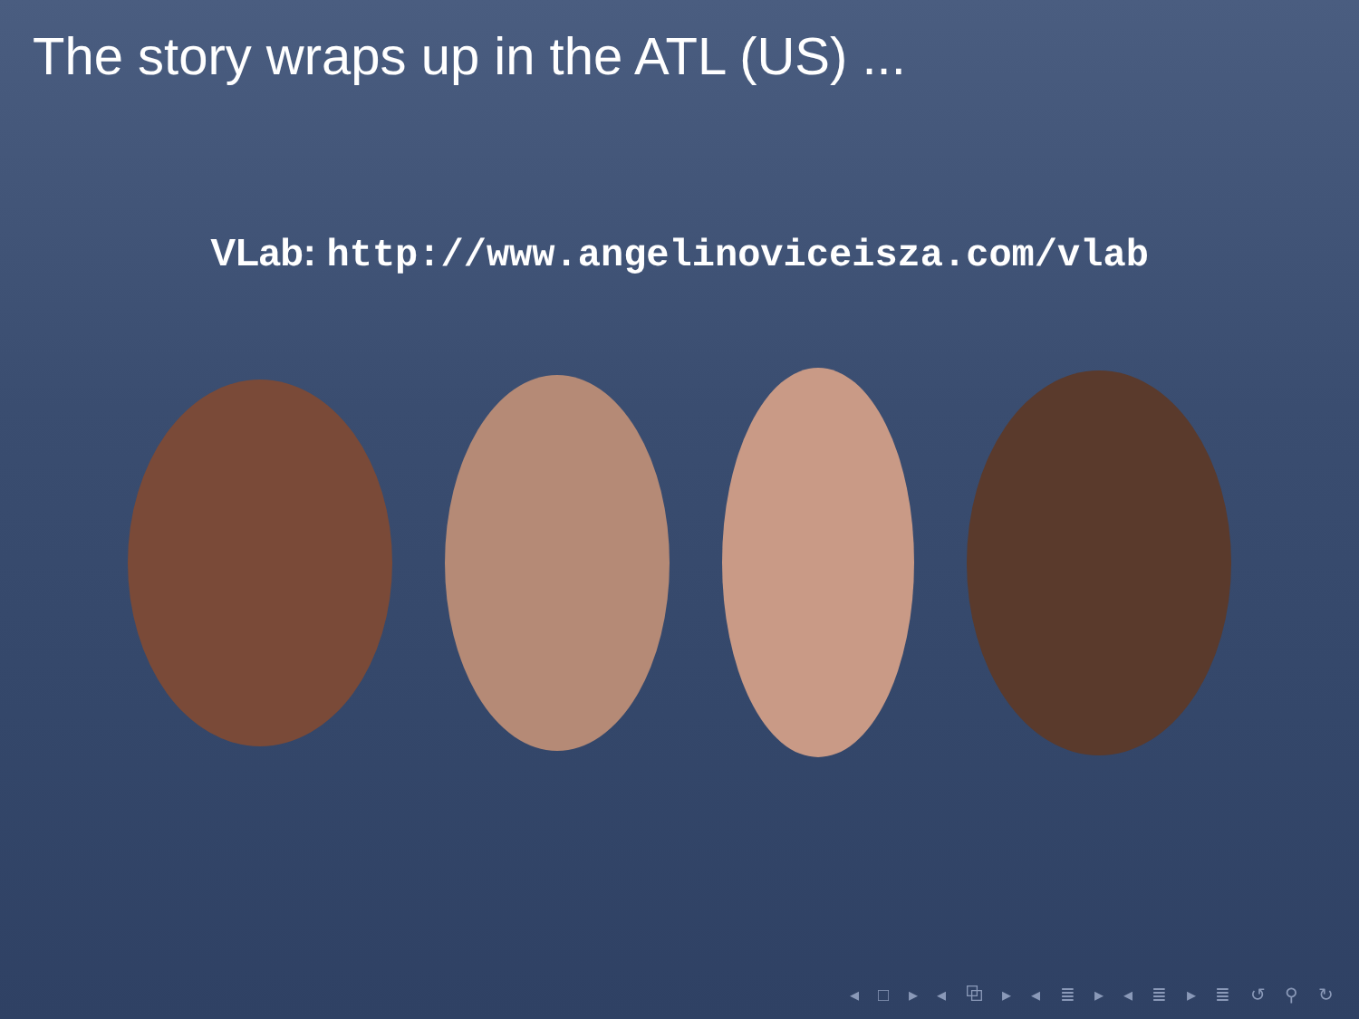The story wraps up in the ATL (US) ...
VLab: http://www.angelinoviceisza.com/vlab
◂ □ ▸ ◂ ⧉ ▸ ◂ ≣ ▸ ◂ ≣ ▸ ≣ ↺ ⚲ ↻